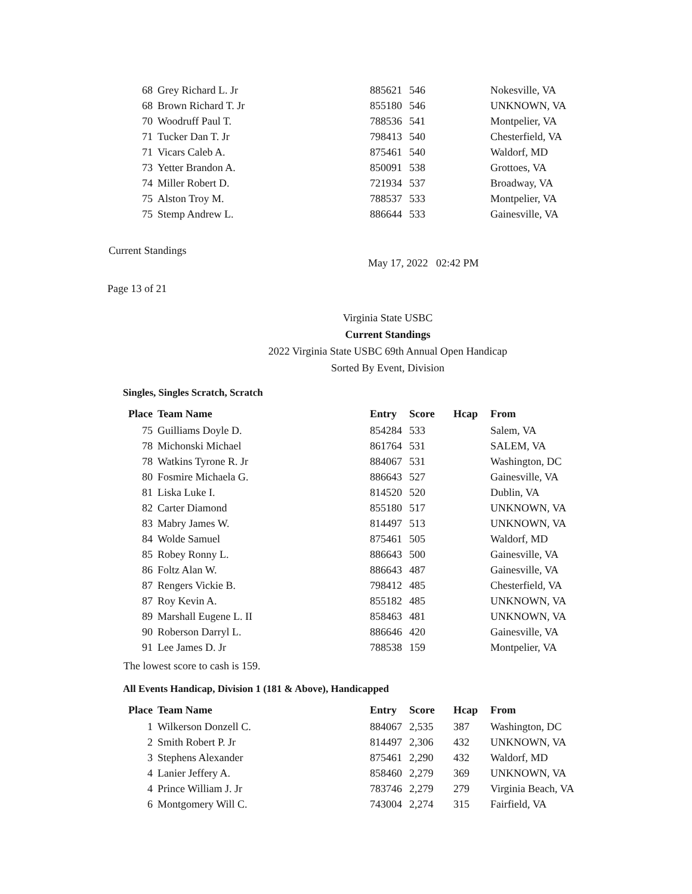| 68 | Grey Richard L. Jr | 885621 | 546 | | Nokesville, VA |
| 68 | Brown Richard T. Jr | 855180 | 546 | | UNKNOWN, VA |
| 70 | Woodruff Paul T. | 788536 | 541 | | Montpelier, VA |
| 71 | Tucker Dan T. Jr | 798413 | 540 | | Chesterfield, VA |
| 71 | Vicars Caleb A. | 875461 | 540 | | Waldorf, MD |
| 73 | Yetter Brandon A. | 850091 | 538 | | Grottoes, VA |
| 74 | Miller Robert D. | 721934 | 537 | | Broadway, VA |
| 75 | Alston Troy M. | 788537 | 533 | | Montpelier, VA |
| 75 | Stemp Andrew L. | 886644 | 533 | | Gainesville, VA |
Current Standings
May 17, 2022 02:42 PM
Page 13 of 21
Virginia State USBC
Current Standings
2022 Virginia State USBC 69th Annual Open Handicap
Sorted By Event, Division
Singles, Singles Scratch, Scratch
| Place | Team Name | Entry | Score | Hcap | From |
| --- | --- | --- | --- | --- | --- |
| 75 | Guilliams Doyle D. | 854284 | 533 | | Salem, VA |
| 78 | Michonski Michael | 861764 | 531 | | SALEM, VA |
| 78 | Watkins Tyrone R. Jr | 884067 | 531 | | Washington, DC |
| 80 | Fosmire Michaela G. | 886643 | 527 | | Gainesville, VA |
| 81 | Liska Luke I. | 814520 | 520 | | Dublin, VA |
| 82 | Carter Diamond | 855180 | 517 | | UNKNOWN, VA |
| 83 | Mabry James W. | 814497 | 513 | | UNKNOWN, VA |
| 84 | Wolde Samuel | 875461 | 505 | | Waldorf, MD |
| 85 | Robey Ronny L. | 886643 | 500 | | Gainesville, VA |
| 86 | Foltz Alan W. | 886643 | 487 | | Gainesville, VA |
| 87 | Rengers Vickie B. | 798412 | 485 | | Chesterfield, VA |
| 87 | Roy Kevin A. | 855182 | 485 | | UNKNOWN, VA |
| 89 | Marshall Eugene L. II | 858463 | 481 | | UNKNOWN, VA |
| 90 | Roberson Darryl L. | 886646 | 420 | | Gainesville, VA |
| 91 | Lee James D. Jr | 788538 | 159 | | Montpelier, VA |
The lowest score to cash is 159.
All Events Handicap, Division 1 (181 & Above), Handicapped
| Place | Team Name | Entry | Score | Hcap | From |
| --- | --- | --- | --- | --- | --- |
| 1 | Wilkerson Donzell C. | 884067 | 2,535 | 387 | Washington, DC |
| 2 | Smith Robert P. Jr | 814497 | 2,306 | 432 | UNKNOWN, VA |
| 3 | Stephens Alexander | 875461 | 2,290 | 432 | Waldorf, MD |
| 4 | Lanier Jeffery A. | 858460 | 2,279 | 369 | UNKNOWN, VA |
| 4 | Prince William J. Jr | 783746 | 2,279 | 279 | Virginia Beach, VA |
| 6 | Montgomery Will C. | 743004 | 2,274 | 315 | Fairfield, VA |